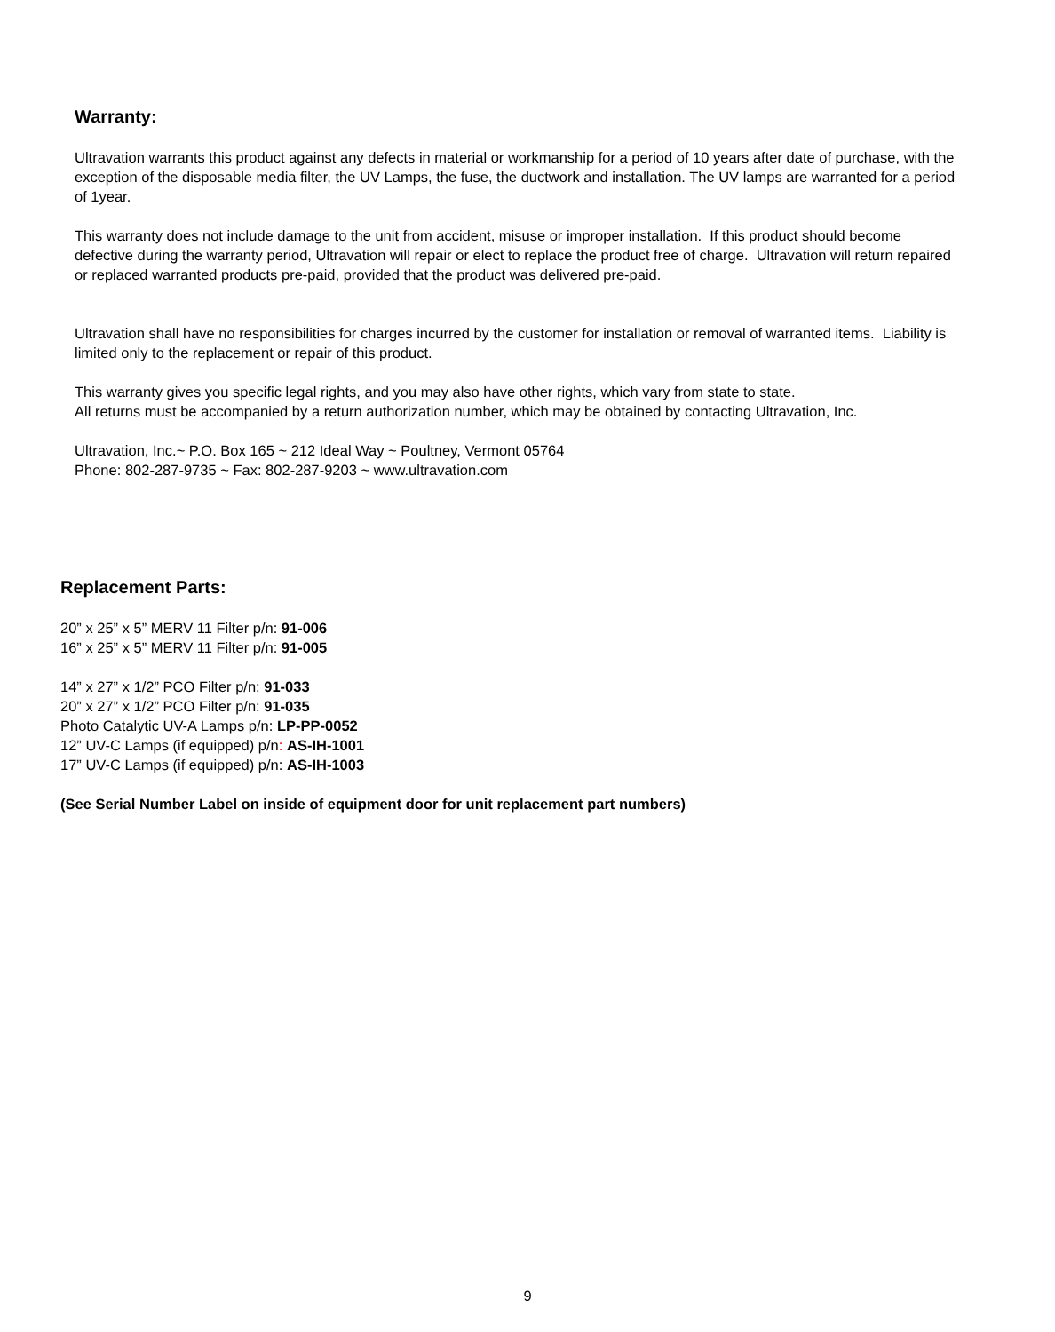Warranty:
Ultravation warrants this product against any defects in material or workmanship for a period of 10 years after date of purchase, with the exception of the disposable media filter, the UV Lamps, the fuse, the ductwork and installation. The UV lamps are warranted for a period of 1year.
This warranty does not include damage to the unit from accident, misuse or improper installation. If this product should become defective during the warranty period, Ultravation will repair or elect to replace the product free of charge. Ultravation will return repaired or replaced warranted products pre-paid, provided that the product was delivered pre-paid.
Ultravation shall have no responsibilities for charges incurred by the customer for installation or removal of warranted items. Liability is limited only to the replacement or repair of this product.
This warranty gives you specific legal rights, and you may also have other rights, which vary from state to state.
All returns must be accompanied by a return authorization number, which may be obtained by contacting Ultravation, Inc.
Ultravation, Inc.~ P.O. Box 165 ~ 212 Ideal Way ~ Poultney, Vermont 05764
Phone: 802-287-9735 ~ Fax: 802-287-9203 ~ www.ultravation.com
Replacement Parts:
20” x 25” x 5” MERV 11 Filter p/n: 91-006
16” x 25” x 5” MERV 11 Filter p/n: 91-005
14” x 27” x 1/2” PCO Filter p/n: 91-033
20” x 27” x 1/2” PCO Filter p/n: 91-035
Photo Catalytic UV-A Lamps p/n: LP-PP-0052
12” UV-C Lamps (if equipped) p/n: AS-IH-1001
17” UV-C Lamps (if equipped) p/n: AS-IH-1003
(See Serial Number Label on inside of equipment door for unit replacement part numbers)
9